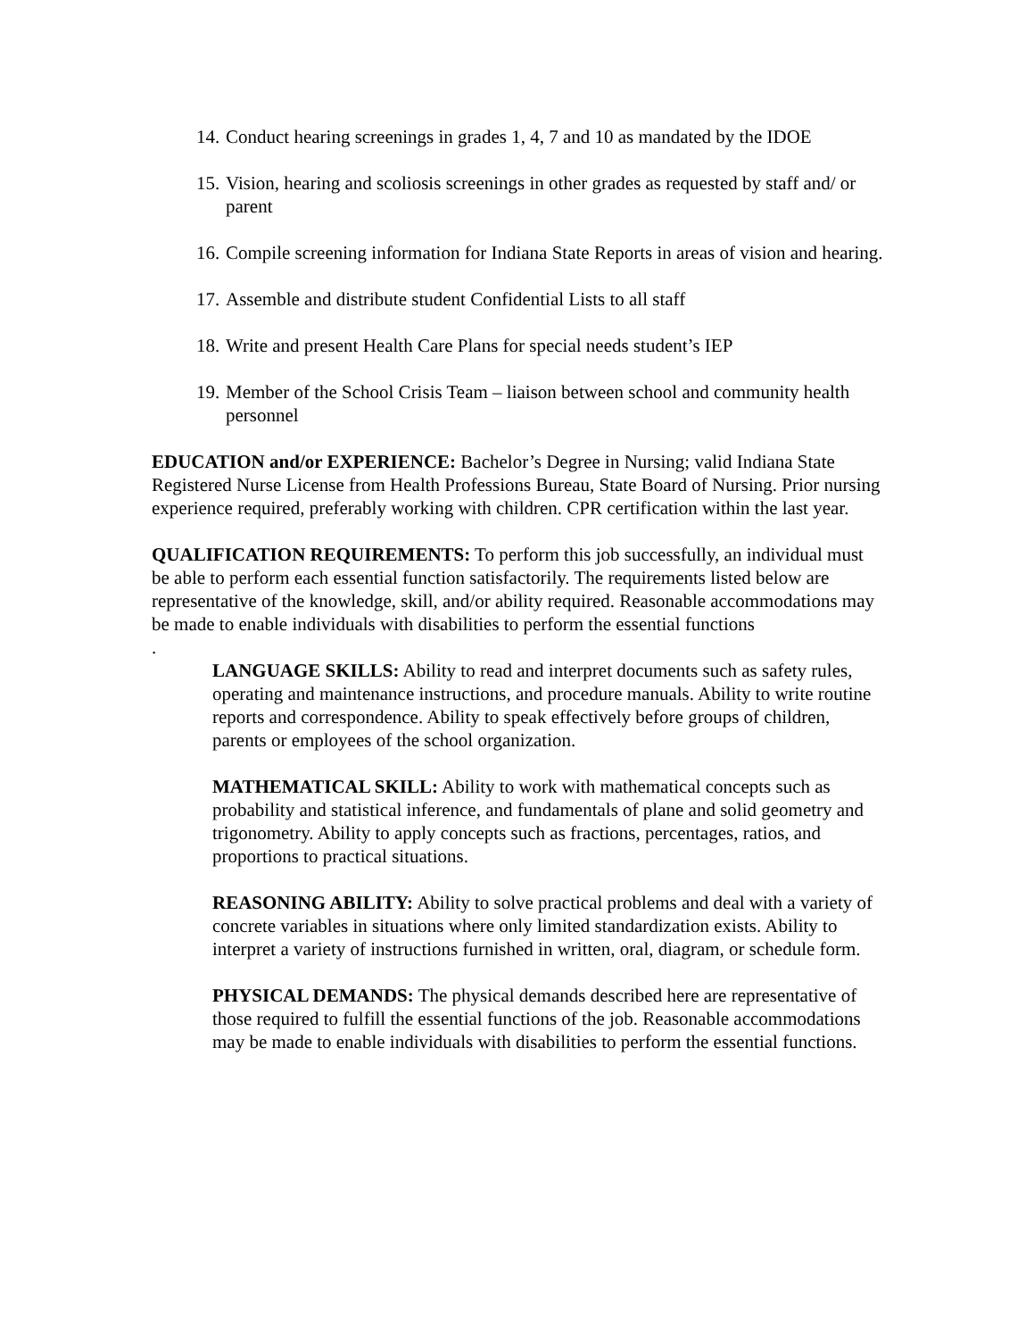14. Conduct hearing screenings in grades 1, 4, 7 and 10 as mandated by the IDOE
15. Vision, hearing and scoliosis screenings in other grades as requested by staff and/ or parent
16. Compile screening information for Indiana State Reports in areas of vision and hearing.
17. Assemble and distribute student Confidential Lists to all staff
18. Write and present Health Care Plans for special needs student’s IEP
19. Member of the School Crisis Team – liaison between school and community health personnel
EDUCATION and/or EXPERIENCE: Bachelor’s Degree in Nursing; valid Indiana State Registered Nurse License from Health Professions Bureau, State Board of Nursing. Prior nursing experience required, preferably working with children. CPR certification within the last year.
QUALIFICATION REQUIREMENTS: To perform this job successfully, an individual must be able to perform each essential function satisfactorily. The requirements listed below are representative of the knowledge, skill, and/or ability required. Reasonable accommodations may be made to enable individuals with disabilities to perform the essential functions
.
LANGUAGE SKILLS: Ability to read and interpret documents such as safety rules, operating and maintenance instructions, and procedure manuals. Ability to write routine reports and correspondence. Ability to speak effectively before groups of children, parents or employees of the school organization.
MATHEMATICAL SKILL: Ability to work with mathematical concepts such as probability and statistical inference, and fundamentals of plane and solid geometry and trigonometry. Ability to apply concepts such as fractions, percentages, ratios, and proportions to practical situations.
REASONING ABILITY: Ability to solve practical problems and deal with a variety of concrete variables in situations where only limited standardization exists. Ability to interpret a variety of instructions furnished in written, oral, diagram, or schedule form.
PHYSICAL DEMANDS: The physical demands described here are representative of those required to fulfill the essential functions of the job. Reasonable accommodations may be made to enable individuals with disabilities to perform the essential functions.